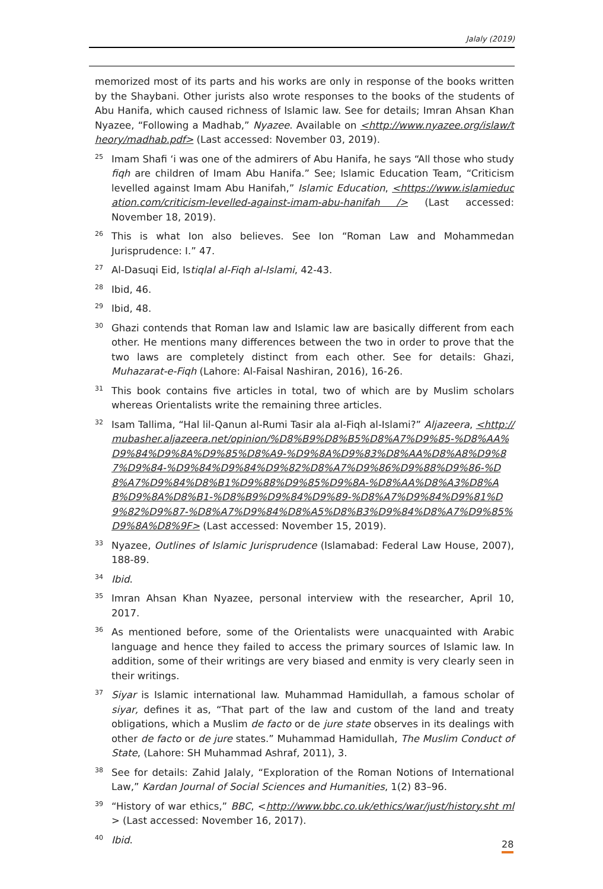Jalaly (2019)
memorized most of its parts and his works are only in response of the books written by the Shaybani. Other jurists also wrote responses to the books of the students of Abu Hanifa, which caused richness of Islamic law. See for details; Imran Ahsan Khan Nyazee, “Following a Madhab,” Nyazee. Available on <http://www.nyazee.org/islaw/theory/madhab.pdf> (Last accessed: November 03, 2019).
<sup>25</sup>
Imam Shafi ‘i was one of the admirers of Abu Hanifa, he says “All those who study fiqh are children of Imam Abu Hanifa.” See; Islamic Education Team, “Criticism levelled against Imam Abu Hanifah,” Islamic Education, <https://www.islamieducation.com/criticism-levelled-against-imam-abu-hanifah /> (Last accessed: November 18, 2019).
<sup>26</sup>
This is what Ion also believes. See Ion “Roman Law and Mohammedan Jurisprudence: I.” 47.
<sup>27</sup>
Al-Dasuqi Eid, Istiqlal al-Fiqh al-Islami, 42-43.
<sup>28</sup>
Ibid, 46.
<sup>29</sup>
Ibid, 48.
<sup>30</sup>
Ghazi contends that Roman law and Islamic law are basically different from each other. He mentions many differences between the two in order to prove that the two laws are completely distinct from each other. See for details: Ghazi, Muhazarat-e-Fiqh (Lahore: Al-Faisal Nashiran, 2016), 16-26.
<sup>31</sup>
This book contains five articles in total, two of which are by Muslim scholars whereas Orientalists write the remaining three articles.
<sup>32</sup>
Isam Tallima, “Hal lil-Qanun al-Rumi Tasir ala al-Fiqh al-Islami?” Aljazeera, <http://mubasher.aljazeera.net/opinion/%D8%B9%D8%B5%D8%A7%D9%85-%D8%AA%D9%84%D9%8A%D9%85%D8%A9-%D9%8A%D9%83%D8%AA%D8%A8%D9%87%D9%84-%D9%84%D9%84%D9%82%D8%A7%D9%86%D9%88%D9%86-%D8%A7%D9%84%D8%B1%D9%88%D9%85%D9%8A-%D8%AA%D8%A3%D8%AB%D9%8A%D8%B1-%D8%B9%D9%84%D9%89-%D8%A7%D9%84%D9%81%D9%82%D9%87-%D8%A7%D9%84%D8%A5%D8%B3%D9%84%D8%A7%D9%85%D9%8A%D8%9F> (Last accessed: November 15, 2019).
<sup>33</sup>
Nyazee, Outlines of Islamic Jurisprudence (Islamabad: Federal Law House, 2007), 188-89.
<sup>34</sup>
Ibid.
<sup>35</sup>
Imran Ahsan Khan Nyazee, personal interview with the researcher, April 10, 2017.
<sup>36</sup>
As mentioned before, some of the Orientalists were unacquainted with Arabic language and hence they failed to access the primary sources of Islamic law. In addition, some of their writings are very biased and enmity is very clearly seen in their writings.
<sup>37</sup>
Siyar is Islamic international law. Muhammad Hamidullah, a famous scholar of siyar, defines it as, “That part of the law and custom of the land and treaty obligations, which a Muslim de facto or de jure state observes in its dealings with other de facto or de jure states.” Muhammad Hamidullah, The Muslim Conduct of State, (Lahore: SH Muhammad Ashraf, 2011), 3.
<sup>38</sup>
See for details: Zahid Jalaly, “Exploration of the Roman Notions of International Law,” Kardan Journal of Social Sciences and Humanities, 1(2) 83–96.
<sup>39</sup>
“History of war ethics,” BBC, <http://www.bbc.co.uk/ethics/war/just/history.sht ml> (Last accessed: November 16, 2017).
<sup>40</sup>
Ibid.
28